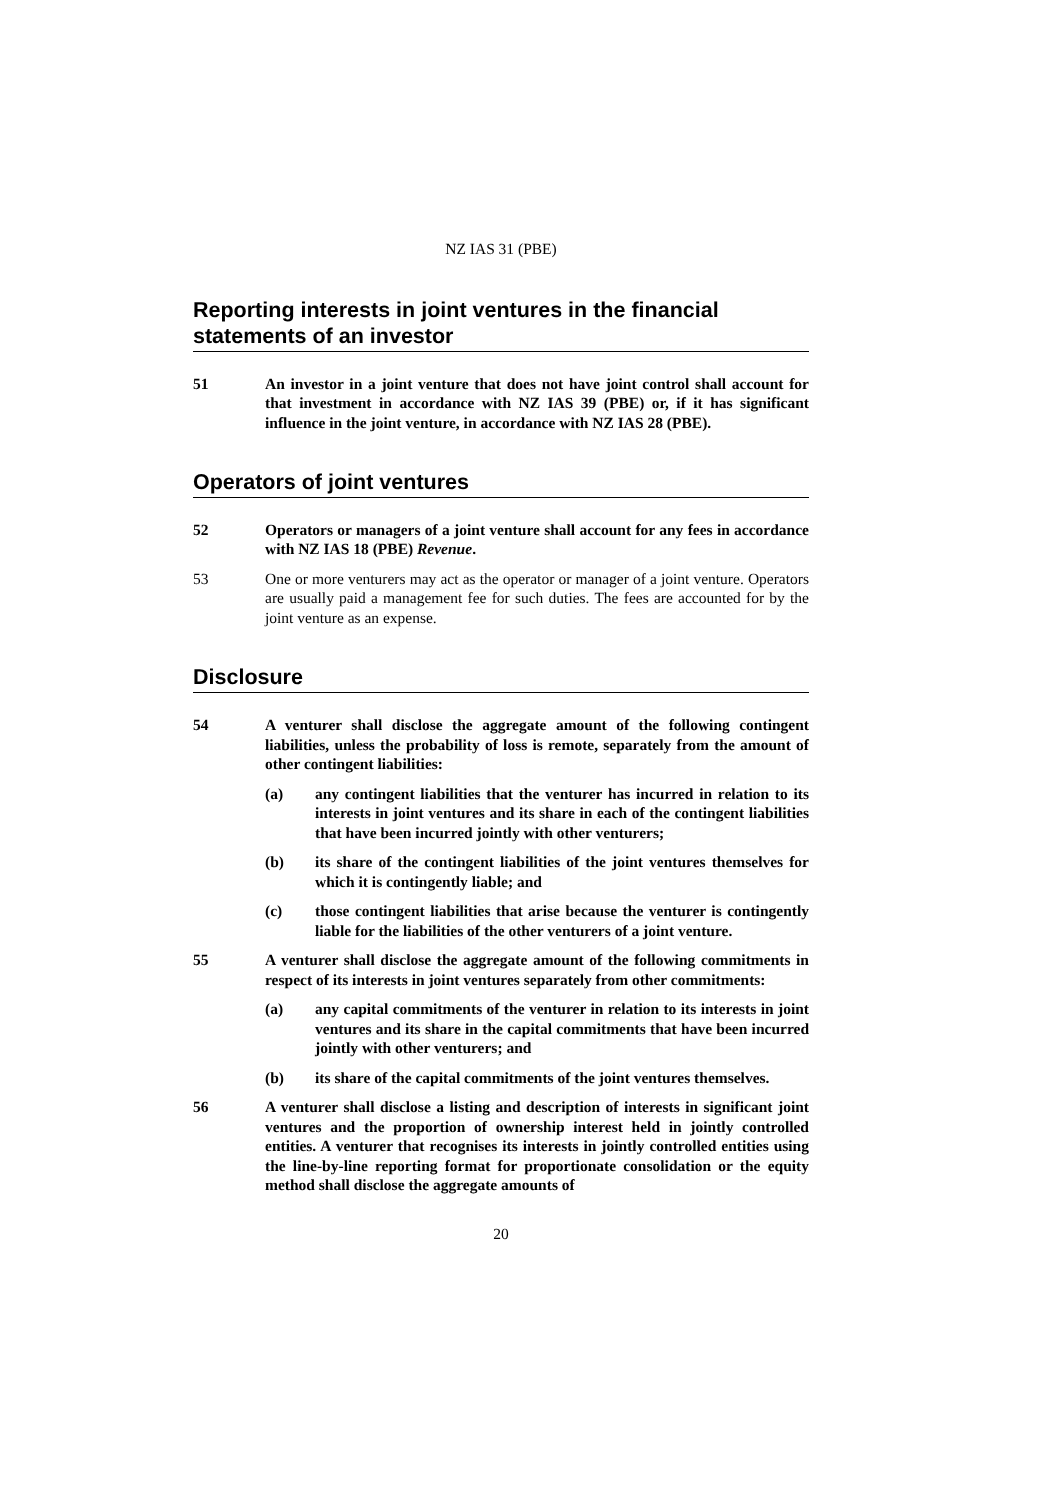NZ IAS 31 (PBE)
Reporting interests in joint ventures in the financial statements of an investor
51 An investor in a joint venture that does not have joint control shall account for that investment in accordance with NZ IAS 39 (PBE) or, if it has significant influence in the joint venture, in accordance with NZ IAS 28 (PBE).
Operators of joint ventures
52 Operators or managers of a joint venture shall account for any fees in accordance with NZ IAS 18 (PBE) Revenue.
53 One or more venturers may act as the operator or manager of a joint venture. Operators are usually paid a management fee for such duties. The fees are accounted for by the joint venture as an expense.
Disclosure
54 A venturer shall disclose the aggregate amount of the following contingent liabilities, unless the probability of loss is remote, separately from the amount of other contingent liabilities:
(a) any contingent liabilities that the venturer has incurred in relation to its interests in joint ventures and its share in each of the contingent liabilities that have been incurred jointly with other venturers;
(b) its share of the contingent liabilities of the joint ventures themselves for which it is contingently liable; and
(c) those contingent liabilities that arise because the venturer is contingently liable for the liabilities of the other venturers of a joint venture.
55 A venturer shall disclose the aggregate amount of the following commitments in respect of its interests in joint ventures separately from other commitments:
(a) any capital commitments of the venturer in relation to its interests in joint ventures and its share in the capital commitments that have been incurred jointly with other venturers; and
(b) its share of the capital commitments of the joint ventures themselves.
56 A venturer shall disclose a listing and description of interests in significant joint ventures and the proportion of ownership interest held in jointly controlled entities. A venturer that recognises its interests in jointly controlled entities using the line-by-line reporting format for proportionate consolidation or the equity method shall disclose the aggregate amounts of
20